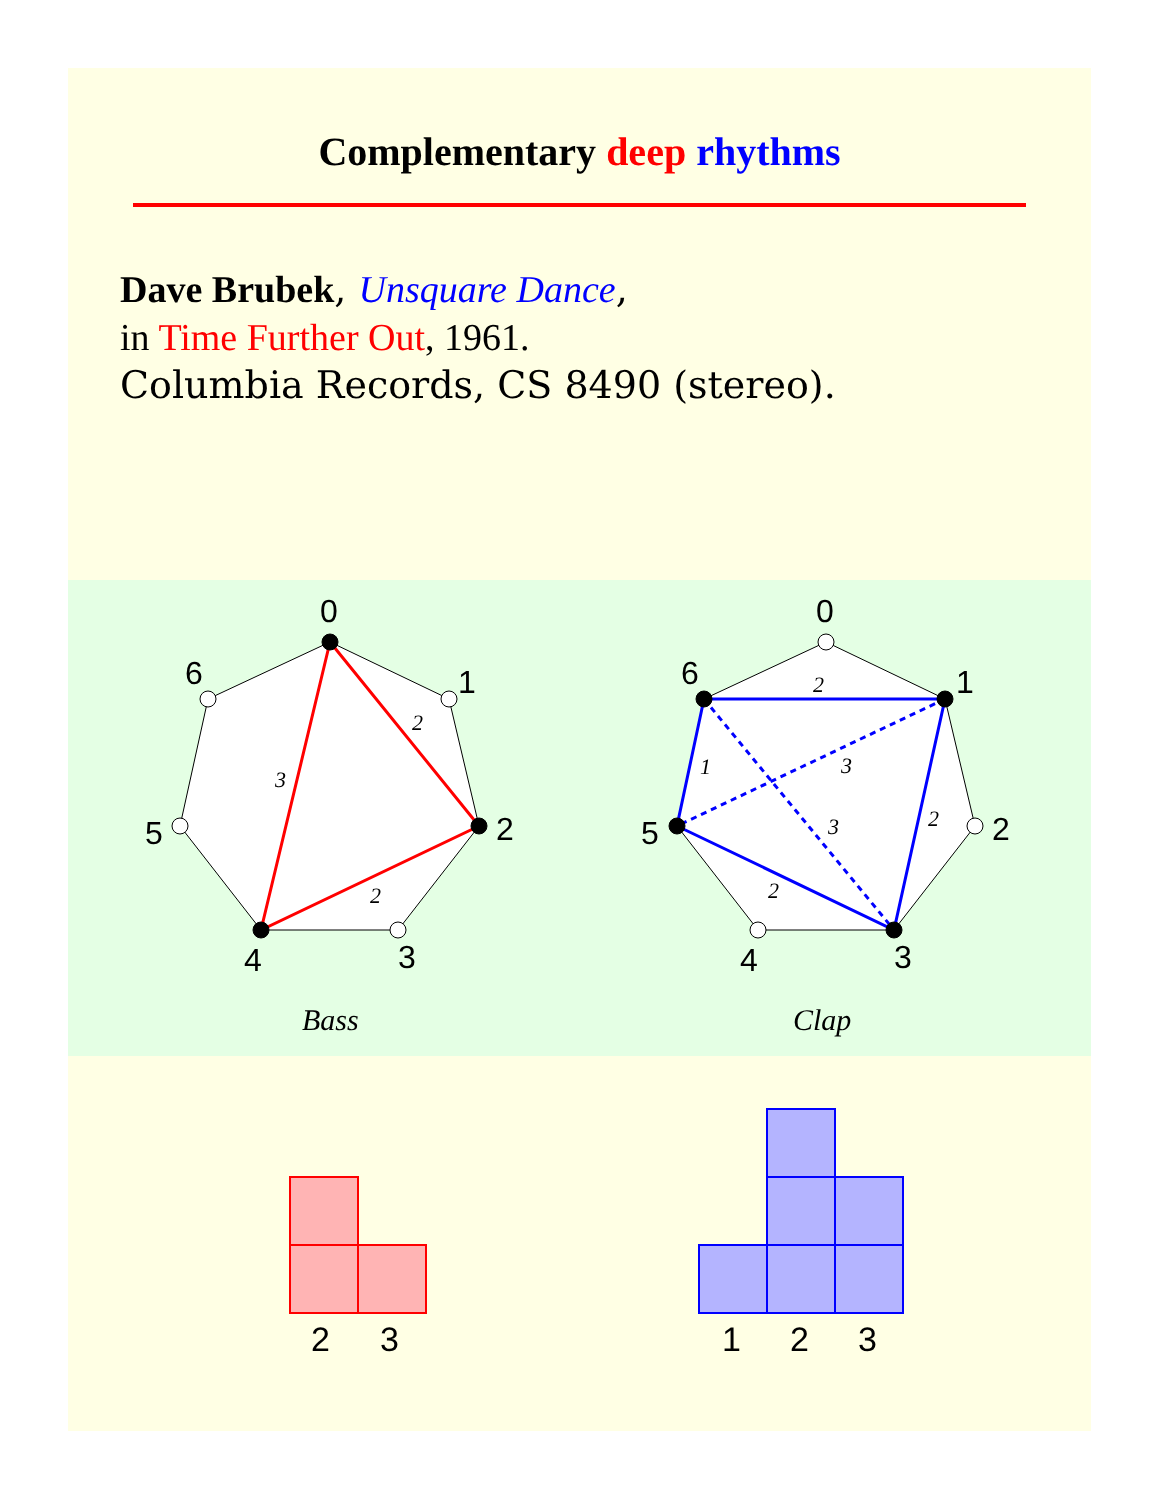Complementary deep rhythms
Dave Brubek, Unsquare Dance,
in Time Further Out, 1961.
Columbia Records, CS 8490 (stereo).
0
1
2
3
4
5
6
0
1
2
3
4
5
6
2
3
2
2
1
3
3
2
2
Bass
Clap
2
3
1
2
3